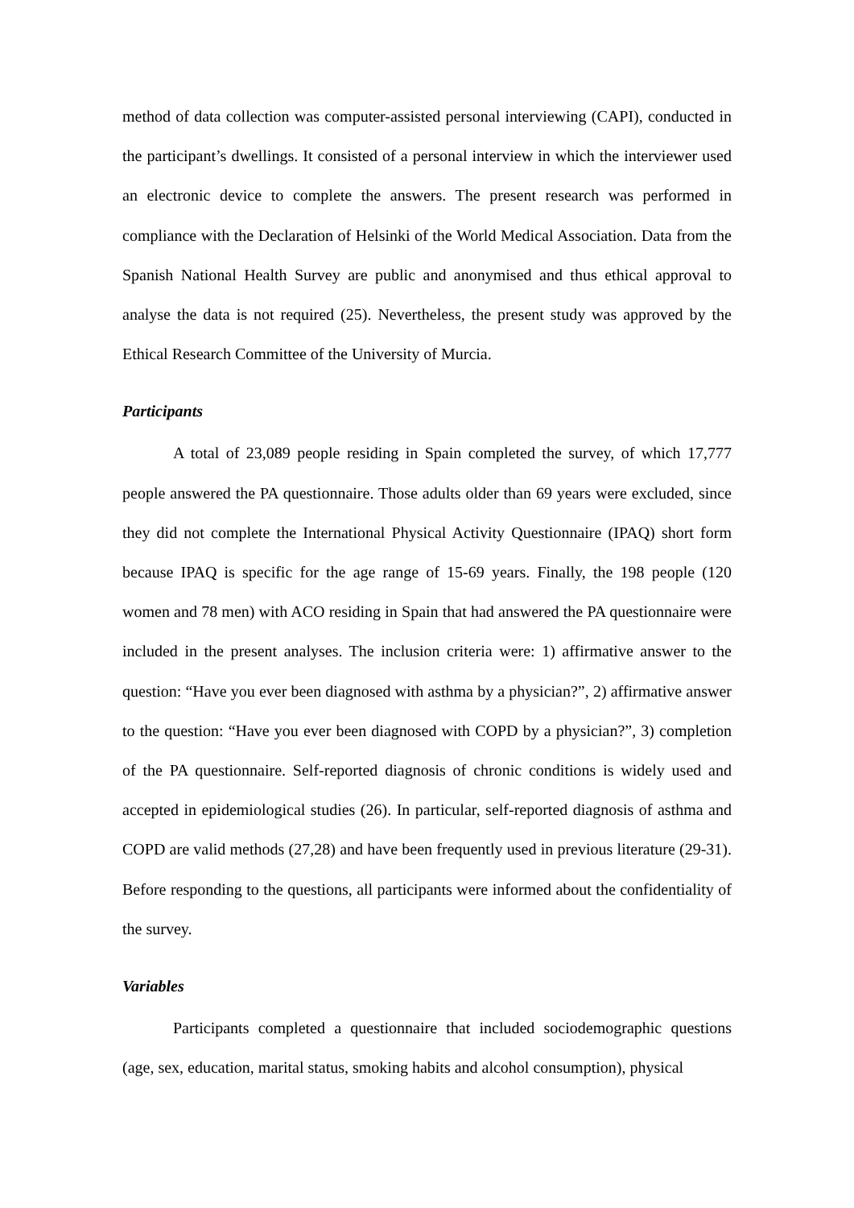method of data collection was computer-assisted personal interviewing (CAPI), conducted in the participant’s dwellings. It consisted of a personal interview in which the interviewer used an electronic device to complete the answers. The present research was performed in compliance with the Declaration of Helsinki of the World Medical Association. Data from the Spanish National Health Survey are public and anonymised and thus ethical approval to analyse the data is not required (25). Nevertheless, the present study was approved by the Ethical Research Committee of the University of Murcia.
Participants
A total of 23,089 people residing in Spain completed the survey, of which 17,777 people answered the PA questionnaire. Those adults older than 69 years were excluded, since they did not complete the International Physical Activity Questionnaire (IPAQ) short form because IPAQ is specific for the age range of 15-69 years. Finally, the 198 people (120 women and 78 men) with ACO residing in Spain that had answered the PA questionnaire were included in the present analyses. The inclusion criteria were: 1) affirmative answer to the question: “Have you ever been diagnosed with asthma by a physician?”, 2) affirmative answer to the question: “Have you ever been diagnosed with COPD by a physician?”, 3) completion of the PA questionnaire. Self-reported diagnosis of chronic conditions is widely used and accepted in epidemiological studies (26). In particular, self-reported diagnosis of asthma and COPD are valid methods (27,28) and have been frequently used in previous literature (29-31). Before responding to the questions, all participants were informed about the confidentiality of the survey.
Variables
Participants completed a questionnaire that included sociodemographic questions (age, sex, education, marital status, smoking habits and alcohol consumption), physical